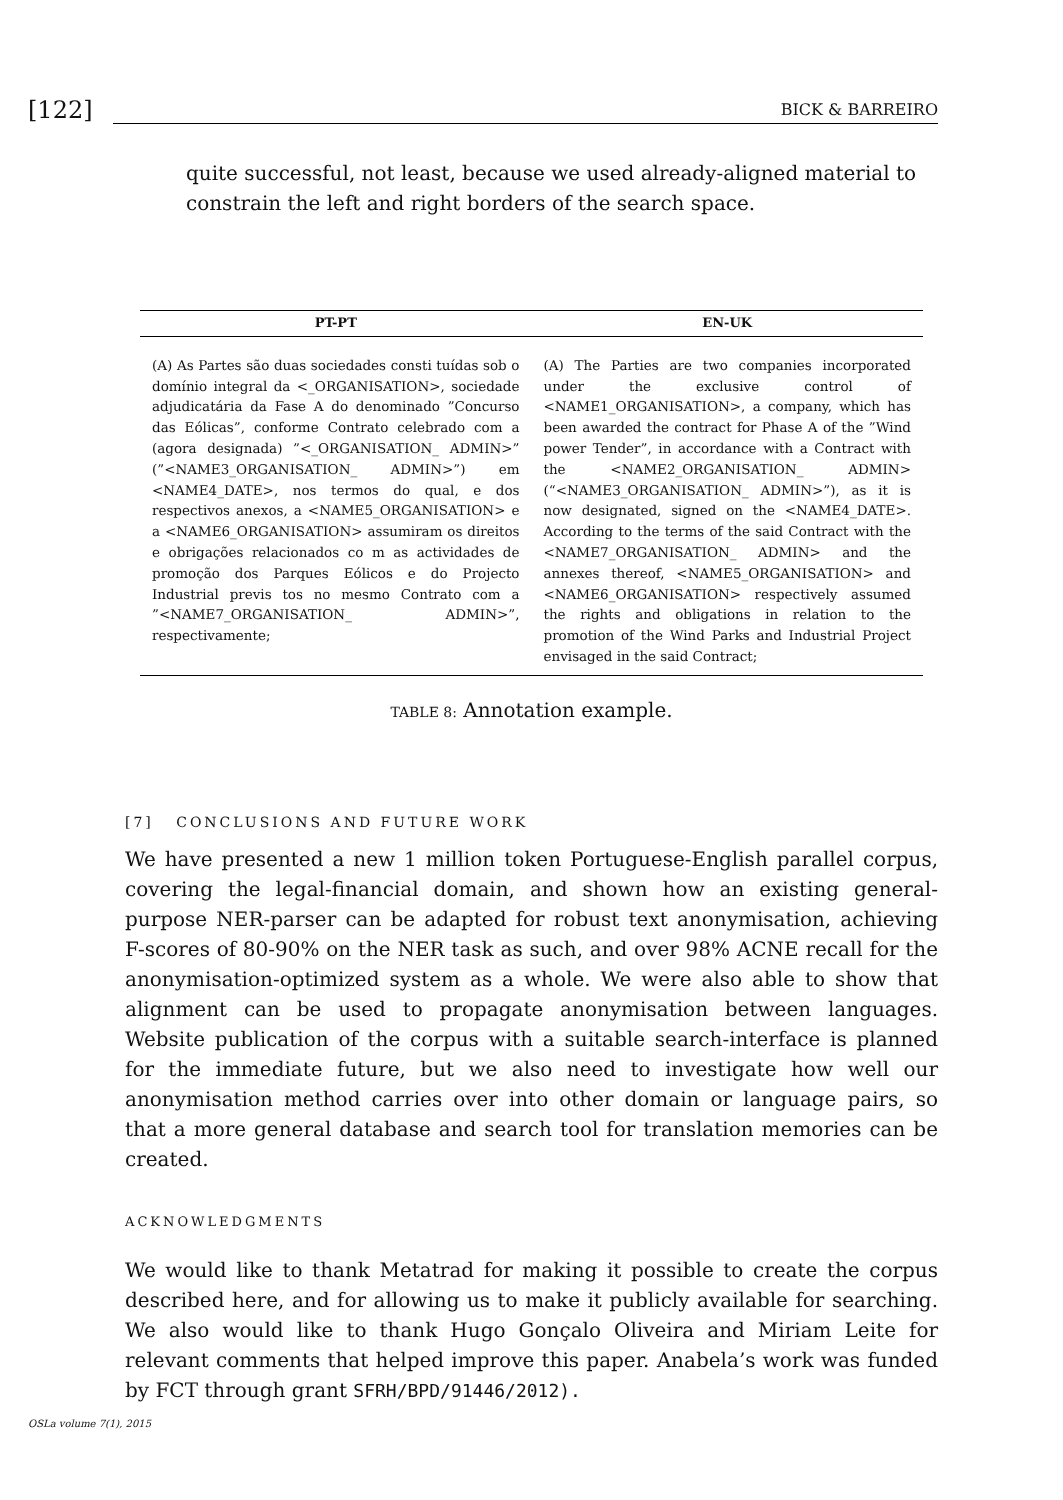[122] BICK & BARREIRO
quite successful, not least, because we used already-aligned material to constrain the left and right borders of the search space.
| PT-PT | EN-UK |
| --- | --- |
| (A) As Partes são duas sociedades consti tuídas sob o domínio integral da <_ORGANISATION>, sociedade adjudicatária da Fase A do denominado ”Concurso das Eólicas”, conforme Contrato celebrado com a (agora designada) ”<_ORGANISATION_ ADMIN>” (”<NAME3_ORGANISATION_ ADMIN>”) em <NAME4_DATE>, nos termos do qual, e dos respectivos anexos, a <NAME5_ORGANISATION> e a <NAME6_ORGANISATION> assumiram os direitos e obrigações relacionados co m as actividades de promoção dos Parques Eólicos e do Projecto Industrial previs tos no mesmo Contrato com a ”<NAME7_ORGANISATION_ ADMIN>”, respectivamente; | (A) The Parties are two companies incorporated under the exclusive control of <NAME1_ORGANISATION>, a company, which has been awarded the contract for Phase A of the ”Wind power Tender”, in accordance with a Contract with the <NAME2_ORGANISATION_ ADMIN> (“<NAME3_ORGANISATION_ ADMIN>”), as it is now designated, signed on the <NAME4_DATE>. According to the terms of the said Contract with the <NAME7_ORGANISATION_ ADMIN> and the annexes thereof, <NAME5_ORGANISATION> and <NAME6_ORGANISATION> respectively assumed the rights and obligations in relation to the promotion of the Wind Parks and Industrial Project envisaged in the said Contract; |
TABLE 8: Annotation example.
[7] CONCLUSIONS AND FUTURE WORK
We have presented a new 1 million token Portuguese-English parallel corpus, covering the legal-financial domain, and shown how an existing general-purpose NER-parser can be adapted for robust text anonymisation, achieving F-scores of 80-90% on the NER task as such, and over 98% ACNE recall for the anonymisation-optimized system as a whole. We were also able to show that alignment can be used to propagate anonymisation between languages. Website publication of the corpus with a suitable search-interface is planned for the immediate future, but we also need to investigate how well our anonymisation method carries over into other domain or language pairs, so that a more general database and search tool for translation memories can be created.
ACKNOWLEDGMENTS
We would like to thank Metatrad for making it possible to create the corpus described here, and for allowing us to make it publicly available for searching. We also would like to thank Hugo Gonçalo Oliveira and Miriam Leite for relevant comments that helped improve this paper. Anabela’s work was funded by FCT through grant SFRH/BPD/91446/2012).
OSLa volume 7(1), 2015